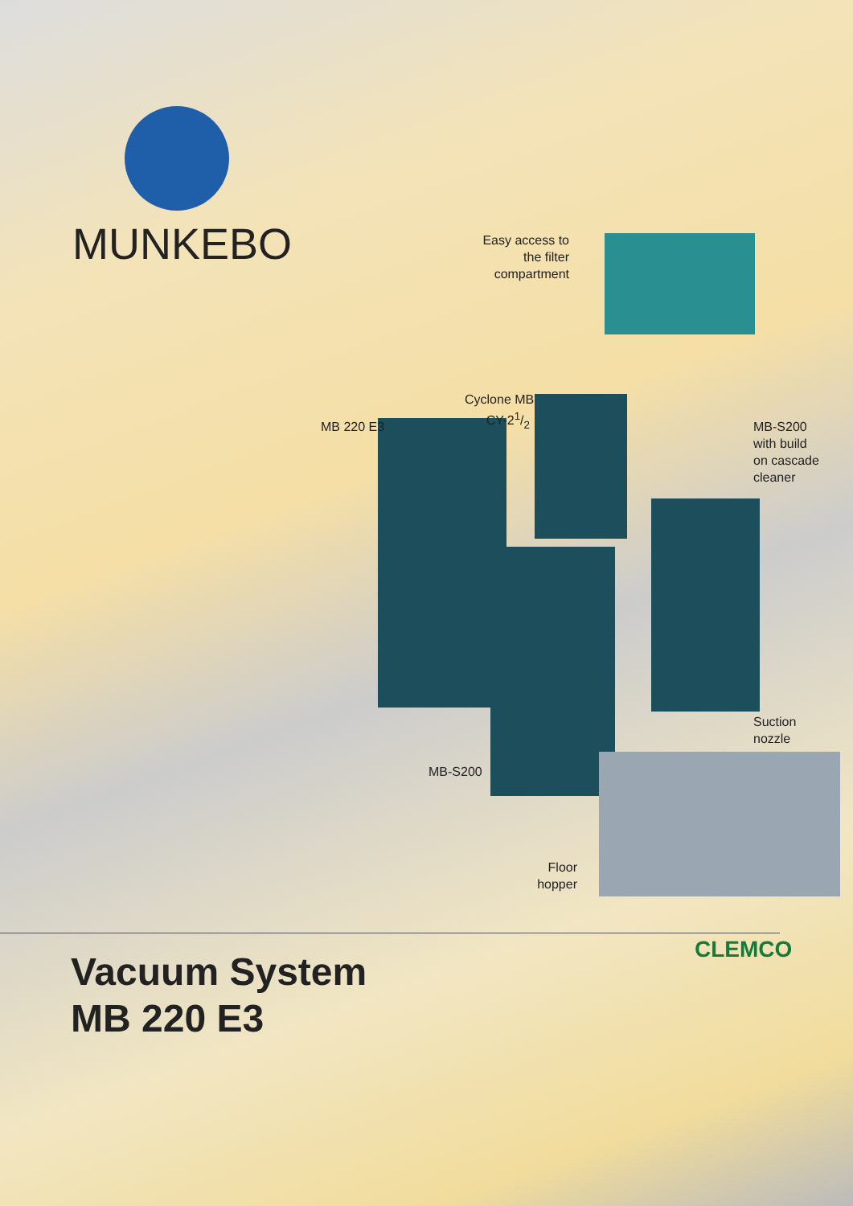MUNKEBO
Easy access to the filter compartment
Cyclone MB
CY-21/2
MB 220 E3
MB-S200
with build
on cascade
cleaner
Suction
nozzle
MB-S200
Floor hopper
CLEMCO
Vacuum System
MB 220 E3